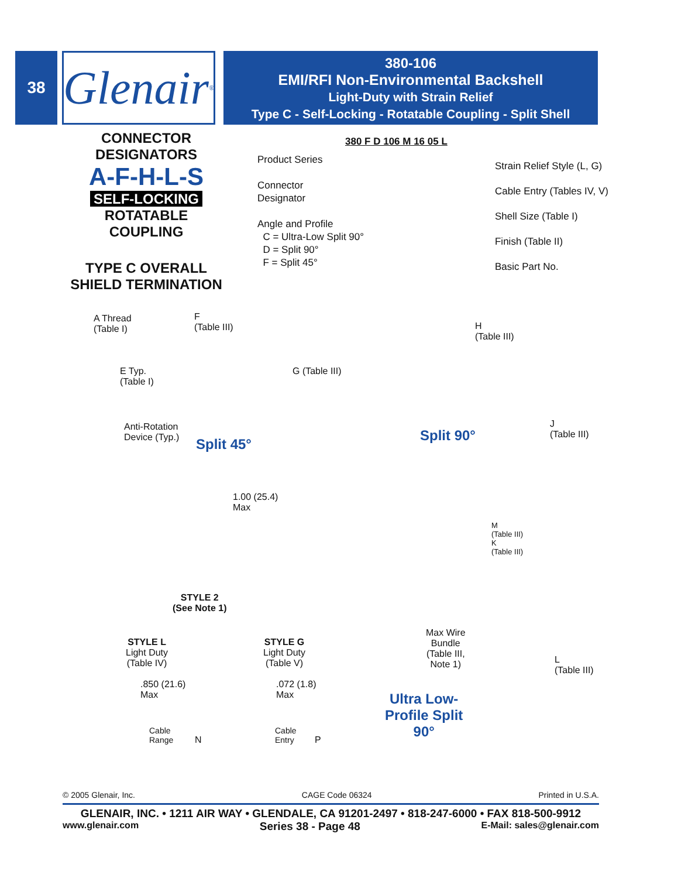38
Glenair<sup>®</sup>
380-106
EMI/RFI Non-Environmental Backshell
Light-Duty with Strain Relief
Type C - Self-Locking - Rotatable Coupling - Split Shell
CONNECTOR
DESIGNATORS
A-F-H-L-S
SELF-LOCKING
ROTATABLE
COUPLING
TYPE C OVERALL
SHIELD TERMINATION
380 F D 106 M 16 05 L
Product Series
Connector
Designator
Angle and Profile
C = Ultra-Low Split 90°
D = Split 90°
F = Split 45°
Strain Relief Style (L, G)
Cable Entry (Tables IV, V)
Shell Size (Table I)
Finish (Table II)
Basic Part No.
A Thread
(Table I)
F
(Table III)
E Typ.
(Table I)
G (Table III)
Anti-Rotation
Device (Typ.)
Split 45°
H
(Table III)
Split 90°
J
(Table III)
1.00 (25.4)
Max
STYLE 2
(See Note 1)
M
(Table III)
K
(Table III)
Max Wire
Bundle
(Table III,
Note 1)
L
(Table III)
Ultra Low-
Profile Split
90°
STYLE L
Light Duty
(Table IV)
STYLE G
Light Duty
(Table V)
.850 (21.6)
Max
Cable
Range
N
.072 (1.8)
Max
Cable
Entry
P
© 2005 Glenair, Inc. CAGE Code 06324 Printed in U.S.A.
GLENAIR, INC. • 1211 AIR WAY • GLENDALE, CA 91201-2497 • 818-247-6000 • FAX 818-500-9912
www.glenair.com Series 38 - Page 48 E-Mail: sales@glenair.com